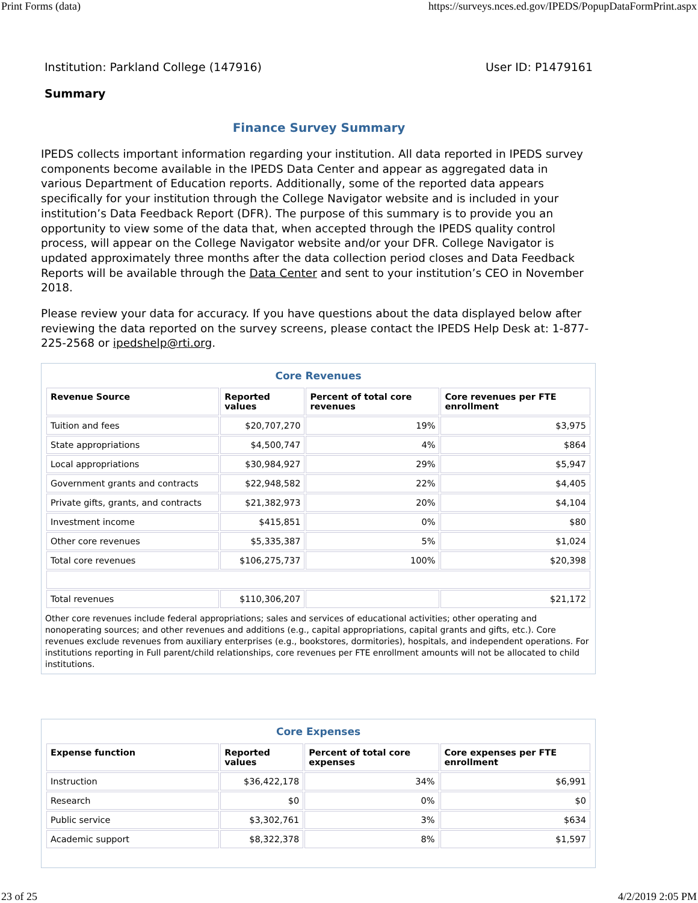Print Forms (data) https://surveys.nces.ed.gov/IPEDS/PopupDataFormPrint.aspx
Institution: Parkland College (147916) User ID: P1479161
Summary
Finance Survey Summary
IPEDS collects important information regarding your institution. All data reported in IPEDS survey components become available in the IPEDS Data Center and appear as aggregated data in various Department of Education reports. Additionally, some of the reported data appears specifically for your institution through the College Navigator website and is included in your institution’s Data Feedback Report (DFR). The purpose of this summary is to provide you an opportunity to view some of the data that, when accepted through the IPEDS quality control process, will appear on the College Navigator website and/or your DFR. College Navigator is updated approximately three months after the data collection period closes and Data Feedback Reports will be available through the Data Center and sent to your institution’s CEO in November 2018.
Please review your data for accuracy. If you have questions about the data displayed below after reviewing the data reported on the survey screens, please contact the IPEDS Help Desk at: 1-877-225-2568 or ipedshelp@rti.org.
Core Revenues
| Revenue Source | Reported values | Percent of total core revenues | Core revenues per FTE enrollment |
| --- | --- | --- | --- |
| Tuition and fees | $20,707,270 | 19% | $3,975 |
| State appropriations | $4,500,747 | 4% | $864 |
| Local appropriations | $30,984,927 | 29% | $5,947 |
| Government grants and contracts | $22,948,582 | 22% | $4,405 |
| Private gifts, grants, and contracts | $21,382,973 | 20% | $4,104 |
| Investment income | $415,851 | 0% | $80 |
| Other core revenues | $5,335,387 | 5% | $1,024 |
| Total core revenues | $106,275,737 | 100% | $20,398 |
| Total revenues | $110,306,207 | | $21,172 |
Other core revenues include federal appropriations; sales and services of educational activities; other operating and nonoperating sources; and other revenues and additions (e.g., capital appropriations, capital grants and gifts, etc.). Core revenues exclude revenues from auxiliary enterprises (e.g., bookstores, dormitories), hospitals, and independent operations. For institutions reporting in Full parent/child relationships, core revenues per FTE enrollment amounts will not be allocated to child institutions.
Core Expenses
| Expense function | Reported values | Percent of total core expenses | Core expenses per FTE enrollment |
| --- | --- | --- | --- |
| Instruction | $36,422,178 | 34% | $6,991 |
| Research | $0 | 0% | $0 |
| Public service | $3,302,761 | 3% | $634 |
| Academic support | $8,322,378 | 8% | $1,597 |
23 of 25 4/2/2019 2:05 PM